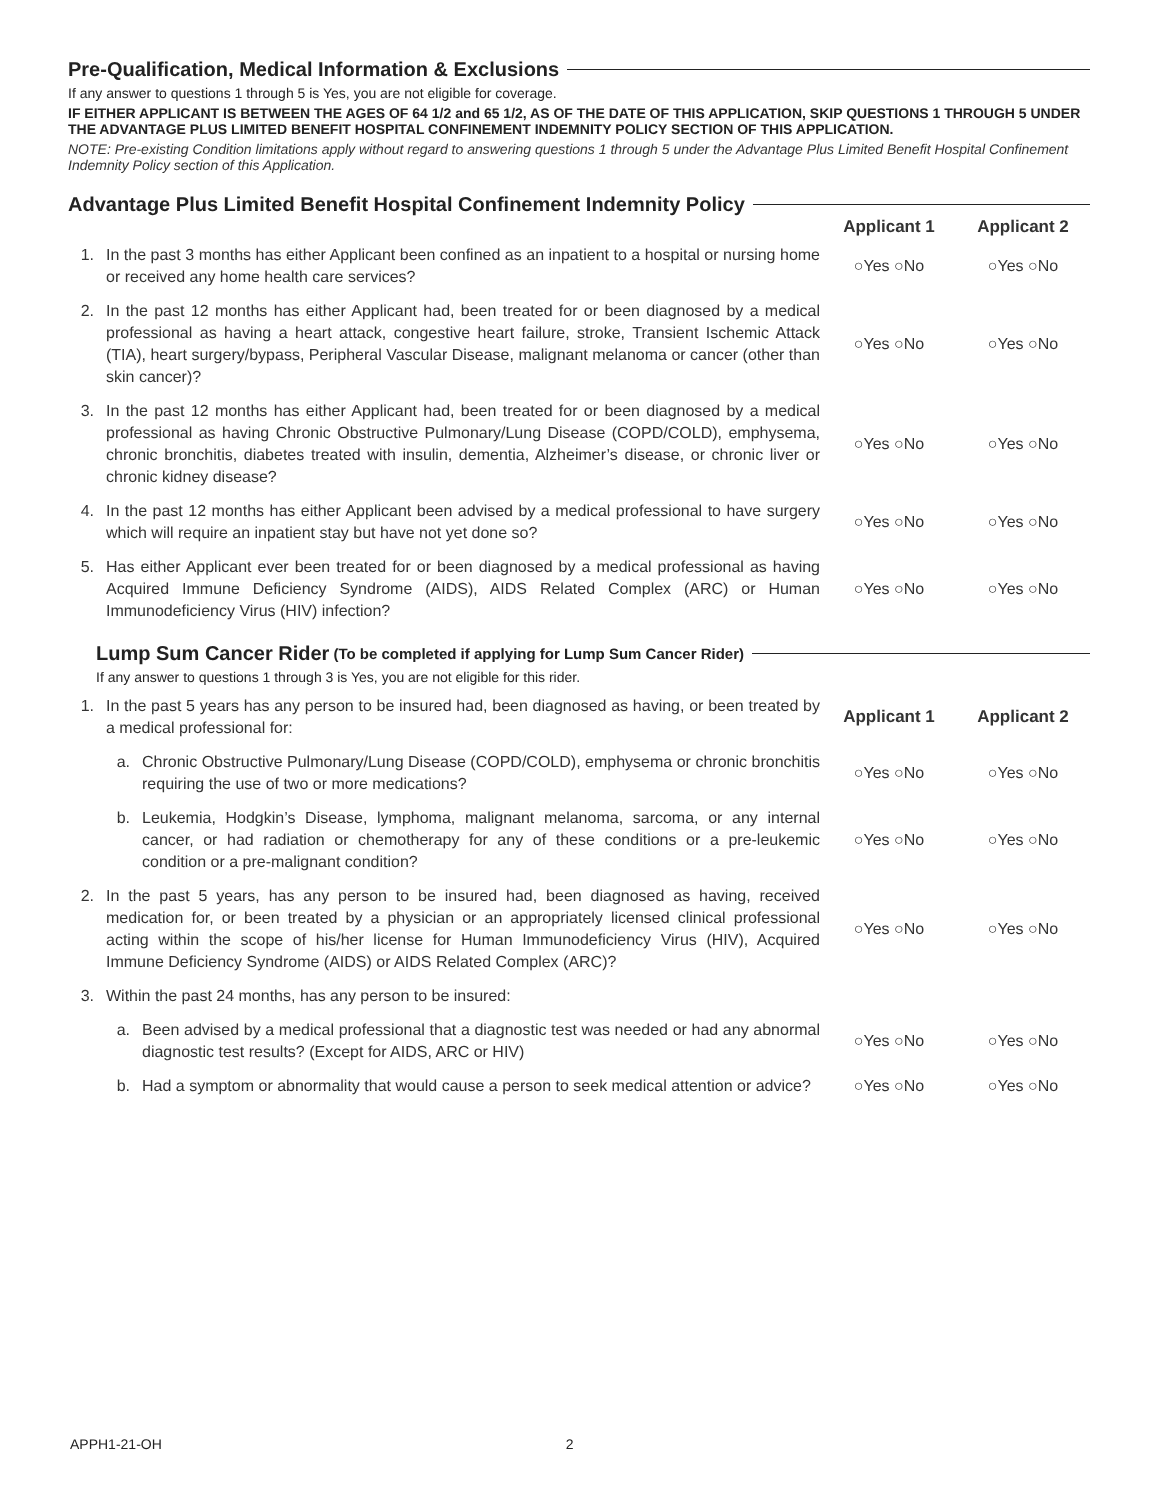Pre-Qualification, Medical Information & Exclusions
If any answer to questions 1 through 5 is Yes, you are not eligible for coverage.
IF EITHER APPLICANT IS BETWEEN THE AGES OF 64 1/2 and 65 1/2, AS OF THE DATE OF THIS APPLICATION, SKIP QUESTIONS 1 THROUGH 5 UNDER THE ADVANTAGE PLUS LIMITED BENEFIT HOSPITAL CONFINEMENT INDEMNITY POLICY SECTION OF THIS APPLICATION.
NOTE: Pre-existing Condition limitations apply without regard to answering questions 1 through 5 under the Advantage Plus Limited Benefit Hospital Confinement Indemnity Policy section of this Application.
Advantage Plus Limited Benefit Hospital Confinement Indemnity Policy
| | | Applicant 1 | Applicant 2 |
| 1. | In the past 3 months has either Applicant been confined as an inpatient to a hospital or nursing home or received any home health care services? | ○Yes ○No | ○Yes ○No |
| 2. | In the past 12 months has either Applicant had, been treated for or been diagnosed by a medical professional as having a heart attack, congestive heart failure, stroke, Transient Ischemic Attack (TIA), heart surgery/bypass, Peripheral Vascular Disease, malignant melanoma or cancer (other than skin cancer)? | ○Yes ○No | ○Yes ○No |
| 3. | In the past 12 months has either Applicant had, been treated for or been diagnosed by a medical professional as having Chronic Obstructive Pulmonary/Lung Disease (COPD/COLD), emphysema, chronic bronchitis, diabetes treated with insulin, dementia, Alzheimer’s disease, or chronic liver or chronic kidney disease? | ○Yes ○No | ○Yes ○No |
| 4. | In the past 12 months has either Applicant been advised by a medical professional to have surgery which will require an inpatient stay but have not yet done so? | ○Yes ○No | ○Yes ○No |
| 5. | Has either Applicant ever been treated for or been diagnosed by a medical professional as having Acquired Immune Deficiency Syndrome (AIDS), AIDS Related Complex (ARC) or Human Immunodeficiency Virus (HIV) infection? | ○Yes ○No | ○Yes ○No |
Lump Sum Cancer Rider (To be completed if applying for Lump Sum Cancer Rider)
If any answer to questions 1 through 3 is Yes, you are not eligible for this rider.
| 1. | In the past 5 years has any person to be insured had, been diagnosed as having, or been treated by a medical professional for: | | Applicant 1 | Applicant 2 |
| | a. | Chronic Obstructive Pulmonary/Lung Disease (COPD/COLD), emphysema or chronic bronchitis requiring the use of two or more medications? | ○Yes ○No | ○Yes ○No |
| | b. | Leukemia, Hodgkin’s Disease, lymphoma, malignant melanoma, sarcoma, or any internal cancer, or had radiation or chemotherapy for any of these conditions or a pre-leukemic condition or a pre-malignant condition? | ○Yes ○No | ○Yes ○No |
| 2. | In the past 5 years, has any person to be insured had, been diagnosed as having, received medication for, or been treated by a physician or an appropriately licensed clinical professional acting within the scope of his/her license for Human Immunodeficiency Virus (HIV), Acquired Immune Deficiency Syndrome (AIDS) or AIDS Related Complex (ARC)? | | ○Yes ○No | ○Yes ○No |
| 3. | Within the past 24 months, has any person to be insured: | | | |
| | a. | Been advised by a medical professional that a diagnostic test was needed or had any abnormal diagnostic test results? (Except for AIDS, ARC or HIV) | ○Yes ○No | ○Yes ○No |
| | b. | Had a symptom or abnormality that would cause a person to seek medical attention or advice? | ○Yes ○No | ○Yes ○No |
APPH1-21-OH 2